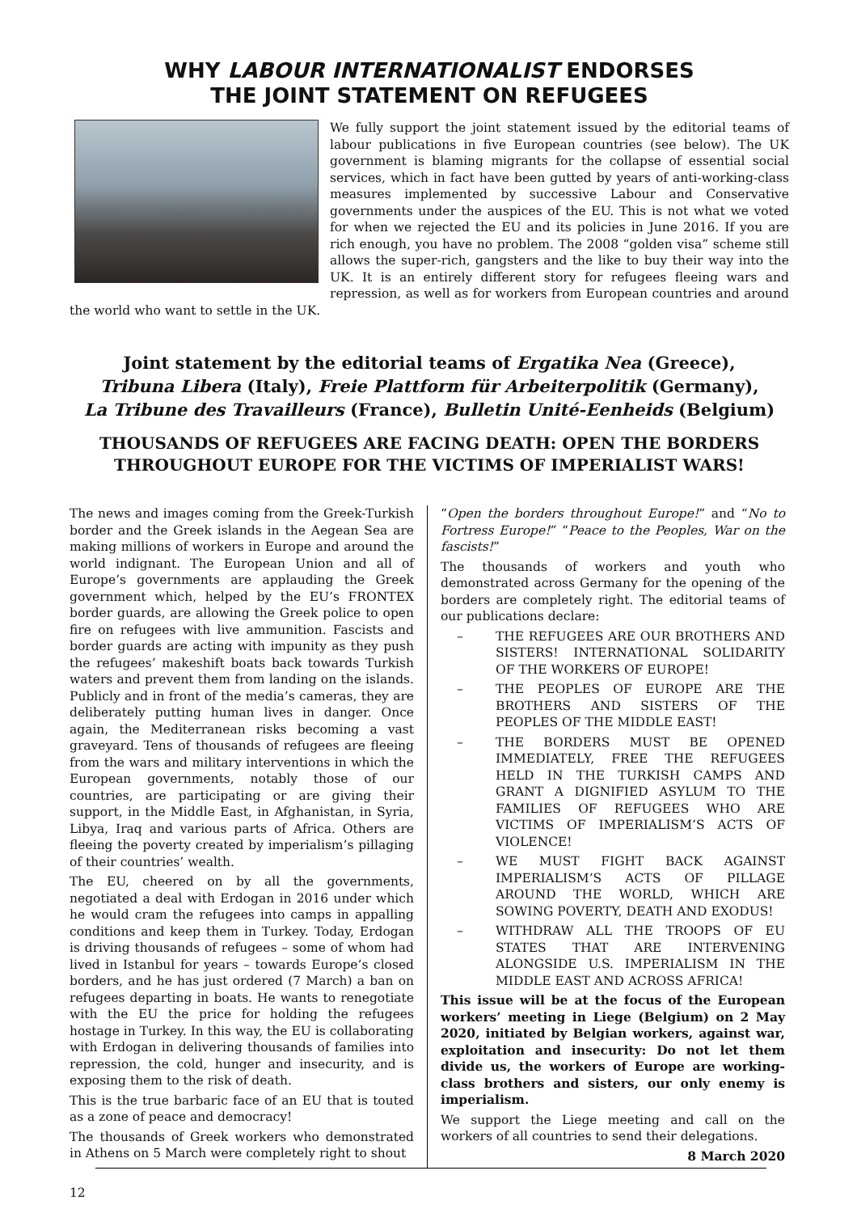WHY LABOUR INTERNATIONALIST ENDORSES
THE JOINT STATEMENT ON REFUGEES
We fully support the joint statement issued by the editorial teams of labour publications in five European countries (see below). The UK government is blaming migrants for the collapse of essential social services, which in fact have been gutted by years of anti-working-class measures implemented by successive Labour and Conservative governments under the auspices of the EU. This is not what we voted for when we rejected the EU and its policies in June 2016. If you are rich enough, you have no problem. The 2008 “golden visa” scheme still allows the super-rich, gangsters and the like to buy their way into the UK. It is an entirely different story for refugees fleeing wars and repression, as well as for workers from European countries and around the world who want to settle in the UK.
Joint statement by the editorial teams of Ergatika Nea (Greece),
Tribuna Libera (Italy), Freie Plattform für Arbeiterpolitik (Germany),
La Tribune des Travailleurs (France), Bulletin Unité-Eenheids (Belgium)
THOUSANDS OF REFUGEES ARE FACING DEATH: OPEN THE BORDERS
THROUGHOUT EUROPE FOR THE VICTIMS OF IMPERIALIST WARS!
The news and images coming from the Greek-Turkish border and the Greek islands in the Aegean Sea are making millions of workers in Europe and around the world indignant. The European Union and all of Europe’s governments are applauding the Greek government which, helped by the EU’s FRONTEX border guards, are allowing the Greek police to open fire on refugees with live ammunition. Fascists and border guards are acting with impunity as they push the refugees’ makeshift boats back towards Turkish waters and prevent them from landing on the islands. Publicly and in front of the media’s cameras, they are deliberately putting human lives in danger. Once again, the Mediterranean risks becoming a vast graveyard. Tens of thousands of refugees are fleeing from the wars and military interventions in which the European governments, notably those of our countries, are participating or are giving their support, in the Middle East, in Afghanistan, in Syria, Libya, Iraq and various parts of Africa. Others are fleeing the poverty created by imperialism’s pillaging of their countries’ wealth.
The EU, cheered on by all the governments, negotiated a deal with Erdogan in 2016 under which he would cram the refugees into camps in appalling conditions and keep them in Turkey. Today, Erdogan is driving thousands of refugees – some of whom had lived in Istanbul for years – towards Europe’s closed borders, and he has just ordered (7 March) a ban on refugees departing in boats. He wants to renegotiate with the EU the price for holding the refugees hostage in Turkey. In this way, the EU is collaborating with Erdogan in delivering thousands of families into repression, the cold, hunger and insecurity, and is exposing them to the risk of death.
This is the true barbaric face of an EU that is touted as a zone of peace and democracy!
The thousands of Greek workers who demonstrated in Athens on 5 March were completely right to shout
“Open the borders throughout Europe!” and “No to Fortress Europe!” “Peace to the Peoples, War on the fascists!”
The thousands of workers and youth who demonstrated across Germany for the opening of the borders are completely right. The editorial teams of our publications declare:
– THE REFUGEES ARE OUR BROTHERS AND SISTERS! INTERNATIONAL SOLIDARITY OF THE WORKERS OF EUROPE!
– THE PEOPLES OF EUROPE ARE THE BROTHERS AND SISTERS OF THE PEOPLES OF THE MIDDLE EAST!
– THE BORDERS MUST BE OPENED IMMEDIATELY, FREE THE REFUGEES HELD IN THE TURKISH CAMPS AND GRANT A DIGNIFIED ASYLUM TO THE FAMILIES OF REFUGEES WHO ARE VICTIMS OF IMPERIALISM’S ACTS OF VIOLENCE!
– WE MUST FIGHT BACK AGAINST IMPERIALISM’S ACTS OF PILLAGE AROUND THE WORLD, WHICH ARE SOWING POVERTY, DEATH AND EXODUS!
– WITHDRAW ALL THE TROOPS OF EU STATES THAT ARE INTERVENING ALONGSIDE U.S. IMPERIALISM IN THE MIDDLE EAST AND ACROSS AFRICA!
This issue will be at the focus of the European workers’ meeting in Liege (Belgium) on 2 May 2020, initiated by Belgian workers, against war, exploitation and insecurity: Do not let them divide us, the workers of Europe are working-class brothers and sisters, our only enemy is imperialism.
We support the Liege meeting and call on the workers of all countries to send their delegations.
8 March 2020
12